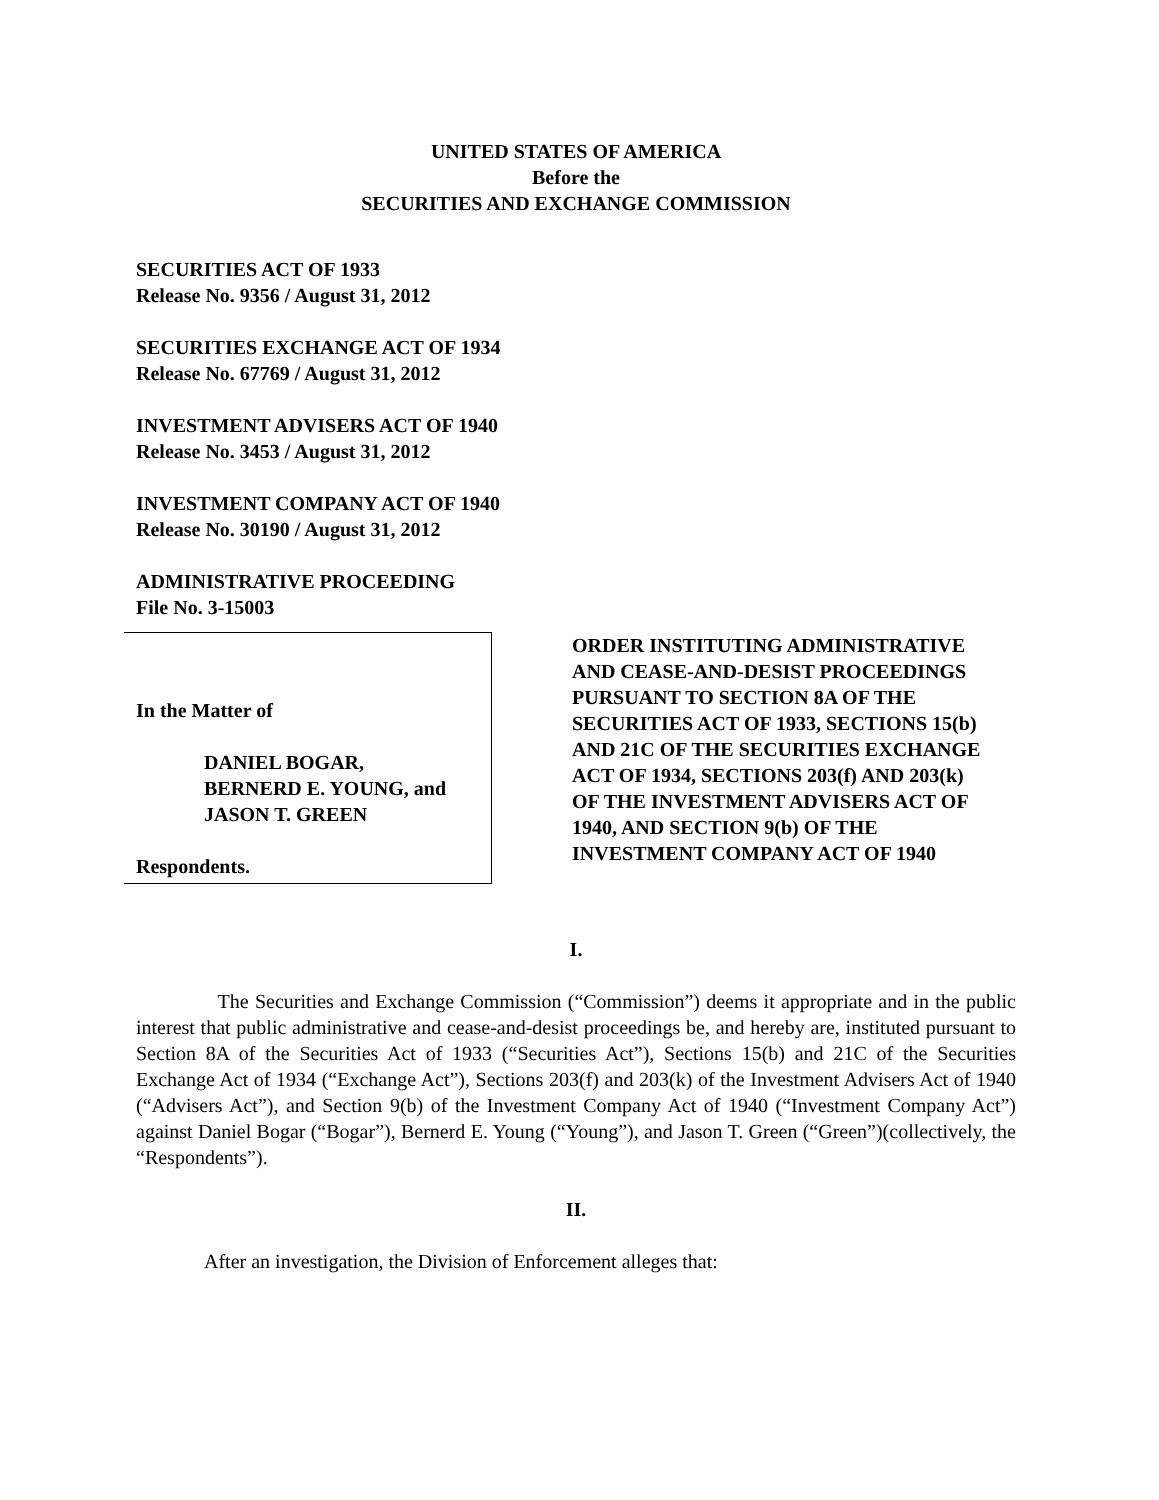UNITED STATES OF AMERICA
Before the
SECURITIES AND EXCHANGE COMMISSION
SECURITIES ACT OF 1933
Release No. 9356 / August 31, 2012
SECURITIES EXCHANGE ACT OF 1934
Release No. 67769 / August 31, 2012
INVESTMENT ADVISERS ACT OF 1940
Release No. 3453 / August 31, 2012
INVESTMENT COMPANY ACT OF 1940
Release No. 30190 / August 31, 2012
ADMINISTRATIVE PROCEEDING
File No. 3-15003
In the Matter of
DANIEL BOGAR,
BERNERD E. YOUNG, and
JASON T. GREEN
Respondents.
ORDER INSTITUTING ADMINISTRATIVE AND CEASE-AND-DESIST PROCEEDINGS PURSUANT TO SECTION 8A OF THE SECURITIES ACT OF 1933, SECTIONS 15(b) AND 21C OF THE SECURITIES EXCHANGE ACT OF 1934, SECTIONS 203(f) AND 203(k) OF THE INVESTMENT ADVISERS ACT OF 1940, AND SECTION 9(b) OF THE INVESTMENT COMPANY ACT OF 1940
I.
The Securities and Exchange Commission (“Commission”) deems it appropriate and in the public interest that public administrative and cease-and-desist proceedings be, and hereby are, instituted pursuant to Section 8A of the Securities Act of 1933 (“Securities Act”), Sections 15(b) and 21C of the Securities Exchange Act of 1934 (“Exchange Act”), Sections 203(f) and 203(k) of the Investment Advisers Act of 1940 (“Advisers Act”), and Section 9(b) of the Investment Company Act of 1940 (“Investment Company Act”) against Daniel Bogar (“Bogar”), Bernerd E. Young (“Young”), and Jason T. Green (“Green”)(collectively, the “Respondents”).
II.
After an investigation, the Division of Enforcement alleges that: